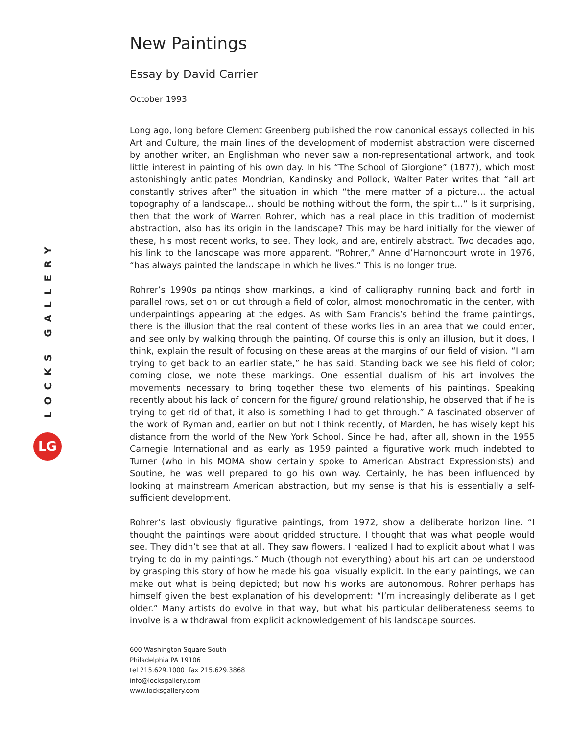LOCKS GALLERY
LG
New Paintings
Essay by David Carrier
October 1993
Long ago, long before Clement Greenberg published the now canonical essays collected in his Art and Culture, the main lines of the development of modernist abstraction were discerned by another writer, an Englishman who never saw a non-representational artwork, and took little interest in painting of his own day. In his “The School of Giorgione” (1877), which most astonishingly anticipates Mondrian, Kandinsky and Pollock, Walter Pater writes that “all art constantly strives after” the situation in which “the mere matter of a picture… the actual topography of a landscape… should be nothing without the form, the spirit…” Is it surprising, then that the work of Warren Rohrer, which has a real place in this tradition of modernist abstraction, also has its origin in the landscape? This may be hard initially for the viewer of these, his most recent works, to see. They look, and are, entirely abstract. Two decades ago, his link to the landscape was more apparent. “Rohrer,” Anne d’Harnoncourt wrote in 1976, “has always painted the landscape in which he lives.” This is no longer true.
Rohrer’s 1990s paintings show markings, a kind of calligraphy running back and forth in parallel rows, set on or cut through a field of color, almost monochromatic in the center, with underpaintings appearing at the edges. As with Sam Francis’s behind the frame paintings, there is the illusion that the real content of these works lies in an area that we could enter, and see only by walking through the painting. Of course this is only an illusion, but it does, I think, explain the result of focusing on these areas at the margins of our field of vision. “I am trying to get back to an earlier state,” he has said. Standing back we see his field of color; coming close, we note these markings. One essential dualism of his art involves the movements necessary to bring together these two elements of his paintings. Speaking recently about his lack of concern for the figure/ ground relationship, he observed that if he is trying to get rid of that, it also is something I had to get through.” A fascinated observer of the work of Ryman and, earlier on but not I think recently, of Marden, he has wisely kept his distance from the world of the New York School. Since he had, after all, shown in the 1955 Carnegie International and as early as 1959 painted a figurative work much indebted to Turner (who in his MOMA show certainly spoke to American Abstract Expressionists) and Soutine, he was well prepared to go his own way. Certainly, he has been influenced by looking at mainstream American abstraction, but my sense is that his is essentially a self-sufficient development.
Rohrer’s last obviously figurative paintings, from 1972, show a deliberate horizon line. “I thought the paintings were about gridded structure. I thought that was what people would see. They didn’t see that at all. They saw flowers. I realized I had to explicit about what I was trying to do in my paintings.” Much (though not everything) about his art can be understood by grasping this story of how he made his goal visually explicit. In the early paintings, we can make out what is being depicted; but now his works are autonomous. Rohrer perhaps has himself given the best explanation of his development: “I’m increasingly deliberate as I get older.” Many artists do evolve in that way, but what his particular deliberateness seems to involve is a withdrawal from explicit acknowledgement of his landscape sources.
600 Washington Square South
Philadelphia PA 19106
tel 215.629.1000 fax 215.629.3868
info@locksgallery.com
www.locksgallery.com